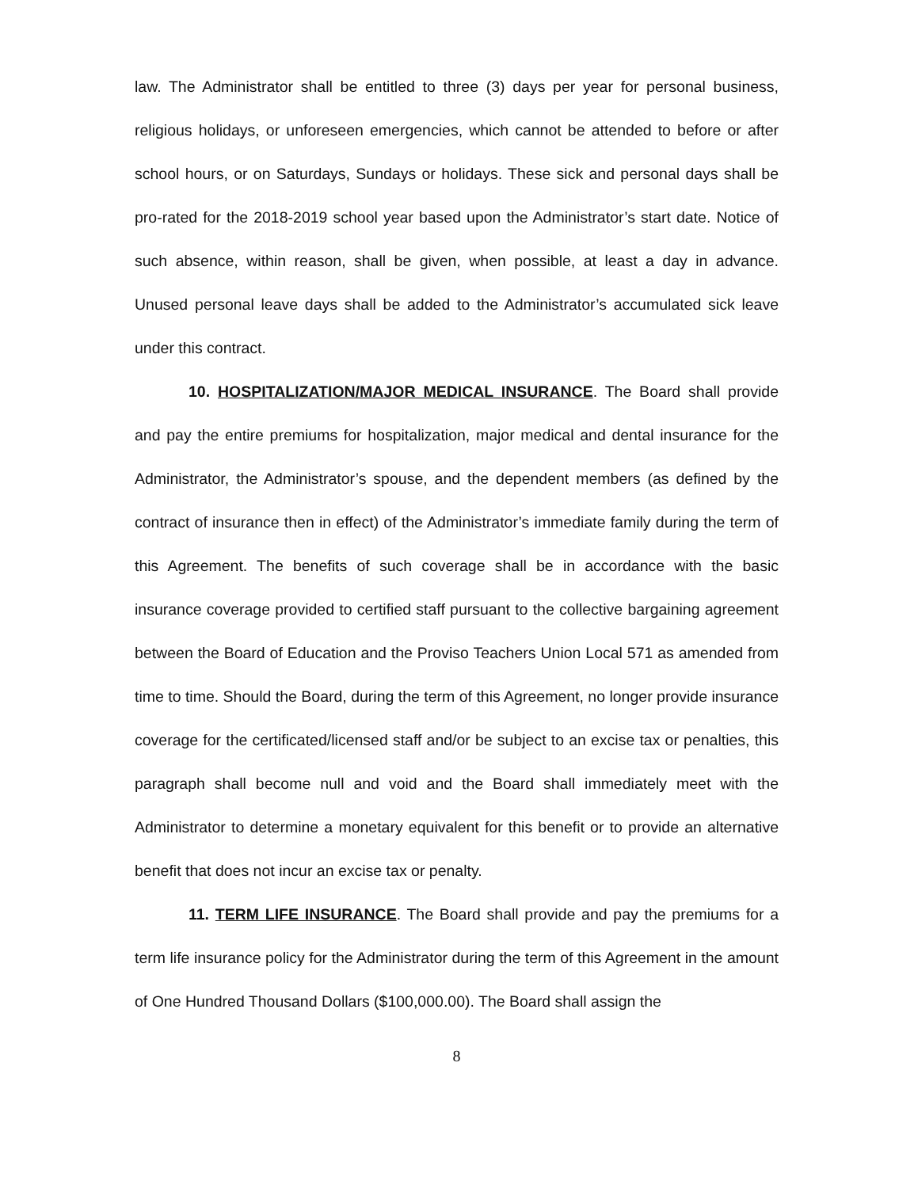law. The Administrator shall be entitled to three (3) days per year for personal business, religious holidays, or unforeseen emergencies, which cannot be attended to before or after school hours, or on Saturdays, Sundays or holidays. These sick and personal days shall be pro-rated for the 2018-2019 school year based upon the Administrator’s start date. Notice of such absence, within reason, shall be given, when possible, at least a day in advance. Unused personal leave days shall be added to the Administrator’s accumulated sick leave under this contract.
10. HOSPITALIZATION/MAJOR MEDICAL INSURANCE. The Board shall provide and pay the entire premiums for hospitalization, major medical and dental insurance for the Administrator, the Administrator’s spouse, and the dependent members (as defined by the contract of insurance then in effect) of the Administrator’s immediate family during the term of this Agreement. The benefits of such coverage shall be in accordance with the basic insurance coverage provided to certified staff pursuant to the collective bargaining agreement between the Board of Education and the Proviso Teachers Union Local 571 as amended from time to time. Should the Board, during the term of this Agreement, no longer provide insurance coverage for the certificated/licensed staff and/or be subject to an excise tax or penalties, this paragraph shall become null and void and the Board shall immediately meet with the Administrator to determine a monetary equivalent for this benefit or to provide an alternative benefit that does not incur an excise tax or penalty.
11. TERM LIFE INSURANCE. The Board shall provide and pay the premiums for a term life insurance policy for the Administrator during the term of this Agreement in the amount of One Hundred Thousand Dollars ($100,000.00). The Board shall assign the
8